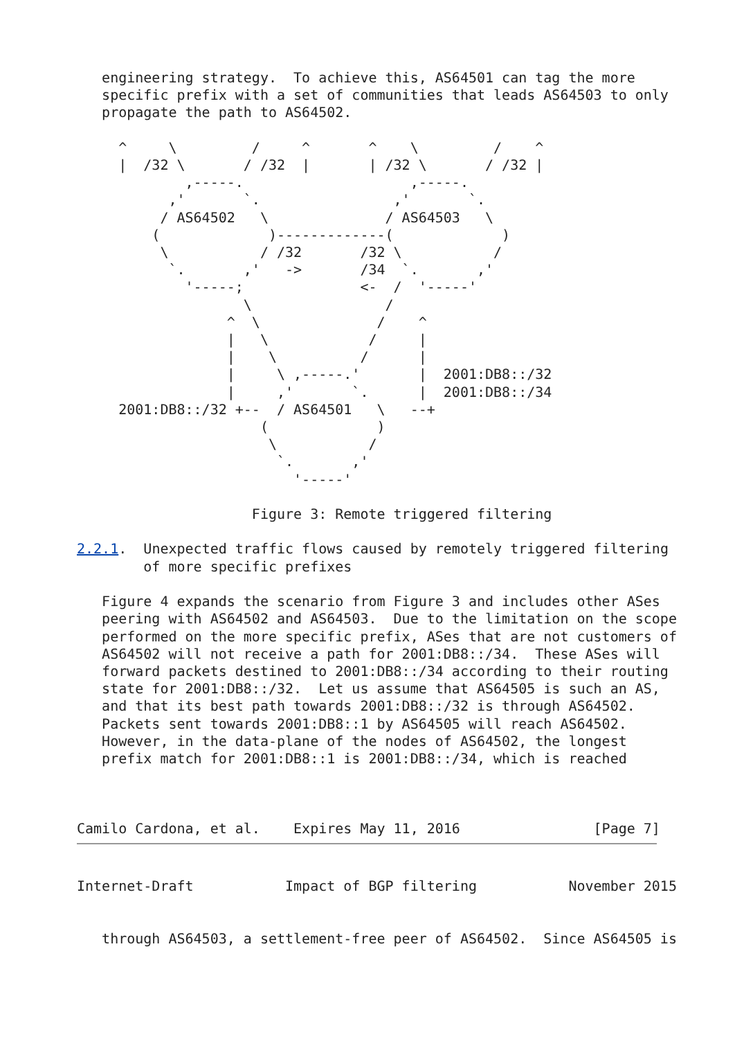engineering strategy.  To achieve this, AS64501 can tag the more
   specific prefix with a set of communities that leads AS64503 to only
   propagate the path to AS64502.

     ^     \         /     ^       ^    \         /    ^
     |  /32 \       / /32  |       | /32 \       / /32 |
             ,-----.                    ,-----.
           ,'       `.                ,'       `.
          / AS64502   \              / AS64503   \
         (             )-------------(             )
          \           / /32       /32 \           /
           `.       ,'   ->       /34  `.       ,'
             '-----;              <-  /  '-----'
                    \                /
                  ^  \              /    ^
                  |   \            /     |
                  |    \          /      |
                  |     \ ,-----.'       |  2001:DB8::/32
                  |     ,'       `.      |  2001:DB8::/34
     2001:DB8::/32 +--  / AS64501   \   --+
                      (             )
                       \           /
                        `.       ,'
                          '-----'

                     Figure 3: Remote triggered filtering

2.2.1.  Unexpected traffic flows caused by remotely triggered filtering
        of more specific prefixes

   Figure 4 expands the scenario from Figure 3 and includes other ASes
   peering with AS64502 and AS64503.  Due to the limitation on the scope
   performed on the more specific prefix, ASes that are not customers of
   AS64502 will not receive a path for 2001:DB8::/34.  These ASes will
   forward packets destined to 2001:DB8::/34 according to their routing
   state for 2001:DB8::/32.  Let us assume that AS64505 is such an AS,
   and that its best path towards 2001:DB8::/32 is through AS64502.
   Packets sent towards 2001:DB8::1 by AS64505 will reach AS64502.
   However, in the data-plane of the nodes of AS64502, the longest
   prefix match for 2001:DB8::1 is 2001:DB8::/34, which is reached



Camilo Cardona, et al.    Expires May 11, 2016                [Page 7]
Internet-Draft           Impact of BGP filtering           November 2015


   through AS64503, a settlement-free peer of AS64502.  Since AS64505 is